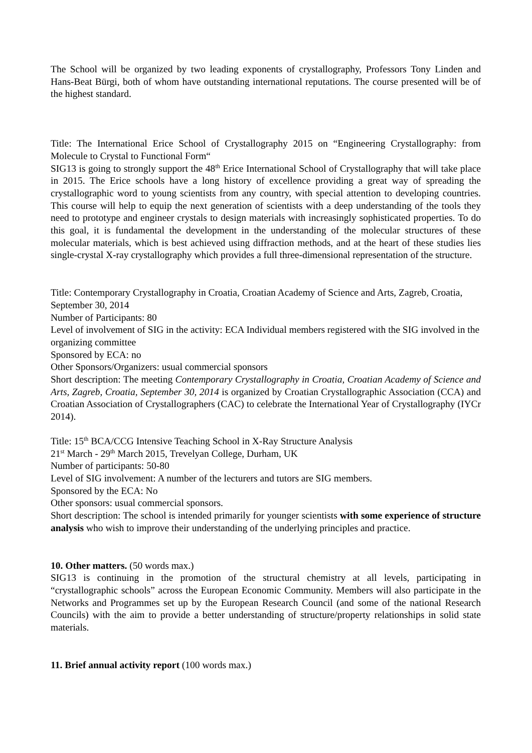The School will be organized by two leading exponents of crystallography, Professors Tony Linden and Hans-Beat Bürgi, both of whom have outstanding international reputations. The course presented will be of the highest standard.
Title: The International Erice School of Crystallography 2015 on “Engineering Crystallography: from Molecule to Crystal to Functional Form“
SIG13 is going to strongly support the 48<sup>th</sup> Erice International School of Crystallography that will take place in 2015. The Erice schools have a long history of excellence providing a great way of spreading the crystallographic word to young scientists from any country, with special attention to developing countries. This course will help to equip the next generation of scientists with a deep understanding of the tools they need to prototype and engineer crystals to design materials with increasingly sophisticated properties. To do this goal, it is fundamental the development in the understanding of the molecular structures of these molecular materials, which is best achieved using diffraction methods, and at the heart of these studies lies single-crystal X-ray crystallography which provides a full three-dimensional representation of the structure.
Title: Contemporary Crystallography in Croatia, Croatian Academy of Science and Arts, Zagreb, Croatia, September 30, 2014
Number of Participants: 80
Level of involvement of SIG in the activity: ECA Individual members registered with the SIG involved in the organizing committee
Sponsored by ECA: no
Other Sponsors/Organizers: usual commercial sponsors
Short description: The meeting Contemporary Crystallography in Croatia, Croatian Academy of Science and Arts, Zagreb, Croatia, September 30, 2014 is organized by Croatian Crystallographic Association (CCA) and Croatian Association of Crystallographers (CAC) to celebrate the International Year of Crystallography (IYCr 2014).
Title: 15<sup>th</sup> BCA/CCG Intensive Teaching School in X-Ray Structure Analysis
21<sup>st</sup> March - 29<sup>th</sup> March 2015, Trevelyan College, Durham, UK
Number of participants: 50-80
Level of SIG involvement: A number of the lecturers and tutors are SIG members.
Sponsored by the ECA: No
Other sponsors: usual commercial sponsors.
Short description: The school is intended primarily for younger scientists with some experience of structure analysis who wish to improve their understanding of the underlying principles and practice.
10. Other matters. (50 words max.)
SIG13 is continuing in the promotion of the structural chemistry at all levels, participating in “crystallographic schools” across the European Economic Community. Members will also participate in the Networks and Programmes set up by the European Research Council (and some of the national Research Councils) with the aim to provide a better understanding of structure/property relationships in solid state materials.
11. Brief annual activity report (100 words max.)